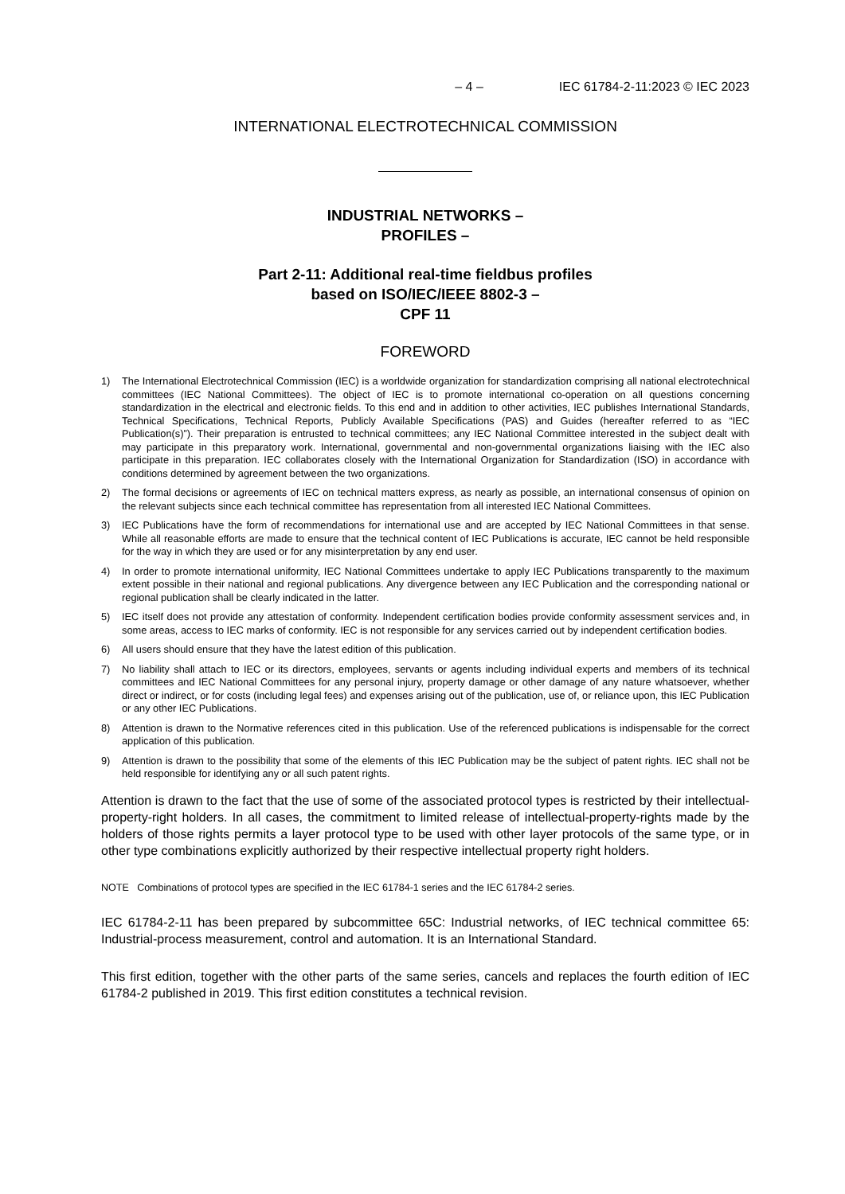– 4 – IEC 61784-2-11:2023 © IEC 2023
INTERNATIONAL ELECTROTECHNICAL COMMISSION
INDUSTRIAL NETWORKS –
PROFILES –
Part 2-11: Additional real-time fieldbus profiles
based on ISO/IEC/IEEE 8802-3 –
CPF 11
FOREWORD
1) The International Electrotechnical Commission (IEC) is a worldwide organization for standardization comprising all national electrotechnical committees (IEC National Committees). The object of IEC is to promote international co-operation on all questions concerning standardization in the electrical and electronic fields. To this end and in addition to other activities, IEC publishes International Standards, Technical Specifications, Technical Reports, Publicly Available Specifications (PAS) and Guides (hereafter referred to as “IEC Publication(s)”). Their preparation is entrusted to technical committees; any IEC National Committee interested in the subject dealt with may participate in this preparatory work. International, governmental and non-governmental organizations liaising with the IEC also participate in this preparation. IEC collaborates closely with the International Organization for Standardization (ISO) in accordance with conditions determined by agreement between the two organizations.
2) The formal decisions or agreements of IEC on technical matters express, as nearly as possible, an international consensus of opinion on the relevant subjects since each technical committee has representation from all interested IEC National Committees.
3) IEC Publications have the form of recommendations for international use and are accepted by IEC National Committees in that sense. While all reasonable efforts are made to ensure that the technical content of IEC Publications is accurate, IEC cannot be held responsible for the way in which they are used or for any misinterpretation by any end user.
4) In order to promote international uniformity, IEC National Committees undertake to apply IEC Publications transparently to the maximum extent possible in their national and regional publications. Any divergence between any IEC Publication and the corresponding national or regional publication shall be clearly indicated in the latter.
5) IEC itself does not provide any attestation of conformity. Independent certification bodies provide conformity assessment services and, in some areas, access to IEC marks of conformity. IEC is not responsible for any services carried out by independent certification bodies.
6) All users should ensure that they have the latest edition of this publication.
7) No liability shall attach to IEC or its directors, employees, servants or agents including individual experts and members of its technical committees and IEC National Committees for any personal injury, property damage or other damage of any nature whatsoever, whether direct or indirect, or for costs (including legal fees) and expenses arising out of the publication, use of, or reliance upon, this IEC Publication or any other IEC Publications.
8) Attention is drawn to the Normative references cited in this publication. Use of the referenced publications is indispensable for the correct application of this publication.
9) Attention is drawn to the possibility that some of the elements of this IEC Publication may be the subject of patent rights. IEC shall not be held responsible for identifying any or all such patent rights.
Attention is drawn to the fact that the use of some of the associated protocol types is restricted by their intellectual-property-right holders. In all cases, the commitment to limited release of intellectual-property-rights made by the holders of those rights permits a layer protocol type to be used with other layer protocols of the same type, or in other type combinations explicitly authorized by their respective intellectual property right holders.
NOTE Combinations of protocol types are specified in the IEC 61784-1 series and the IEC 61784-2 series.
IEC 61784-2-11 has been prepared by subcommittee 65C: Industrial networks, of IEC technical committee 65: Industrial-process measurement, control and automation. It is an International Standard.
This first edition, together with the other parts of the same series, cancels and replaces the fourth edition of IEC 61784-2 published in 2019. This first edition constitutes a technical revision.